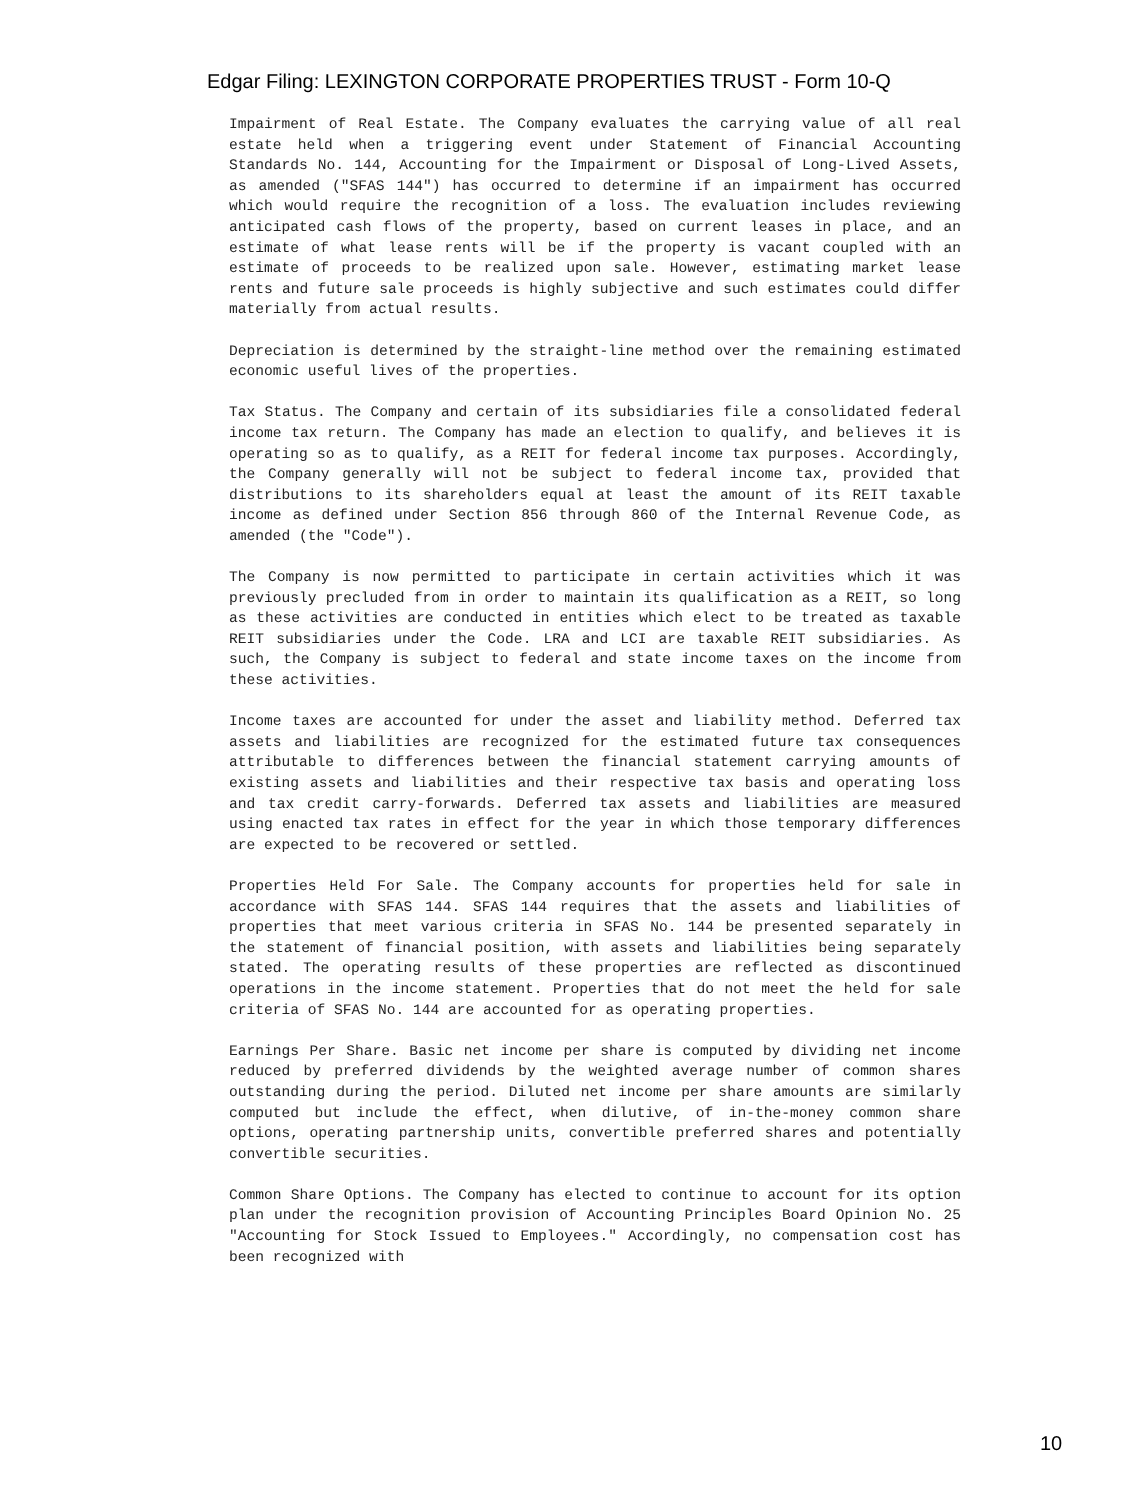Edgar Filing: LEXINGTON CORPORATE PROPERTIES TRUST - Form 10-Q
Impairment of Real Estate. The Company evaluates the carrying value of all real estate held when a triggering event under Statement of Financial Accounting Standards No. 144, Accounting for the Impairment or Disposal of Long-Lived Assets, as amended ("SFAS 144") has occurred to determine if an impairment has occurred which would require the recognition of a loss. The evaluation includes reviewing anticipated cash flows of the property, based on current leases in place, and an estimate of what lease rents will be if the property is vacant coupled with an estimate of proceeds to be realized upon sale. However, estimating market lease rents and future sale proceeds is highly subjective and such estimates could differ materially from actual results.
Depreciation is determined by the straight-line method over the remaining estimated economic useful lives of the properties.
Tax Status. The Company and certain of its subsidiaries file a consolidated federal income tax return. The Company has made an election to qualify, and believes it is operating so as to qualify, as a REIT for federal income tax purposes. Accordingly, the Company generally will not be subject to federal income tax, provided that distributions to its shareholders equal at least the amount of its REIT taxable income as defined under Section 856 through 860 of the Internal Revenue Code, as amended (the "Code").
The Company is now permitted to participate in certain activities which it was previously precluded from in order to maintain its qualification as a REIT, so long as these activities are conducted in entities which elect to be treated as taxable REIT subsidiaries under the Code. LRA and LCI are taxable REIT subsidiaries. As such, the Company is subject to federal and state income taxes on the income from these activities.
Income taxes are accounted for under the asset and liability method. Deferred tax assets and liabilities are recognized for the estimated future tax consequences attributable to differences between the financial statement carrying amounts of existing assets and liabilities and their respective tax basis and operating loss and tax credit carry-forwards. Deferred tax assets and liabilities are measured using enacted tax rates in effect for the year in which those temporary differences are expected to be recovered or settled.
Properties Held For Sale. The Company accounts for properties held for sale in accordance with SFAS 144. SFAS 144 requires that the assets and liabilities of properties that meet various criteria in SFAS No. 144 be presented separately in the statement of financial position, with assets and liabilities being separately stated. The operating results of these properties are reflected as discontinued operations in the income statement. Properties that do not meet the held for sale criteria of SFAS No. 144 are accounted for as operating properties.
Earnings Per Share. Basic net income per share is computed by dividing net income reduced by preferred dividends by the weighted average number of common shares outstanding during the period. Diluted net income per share amounts are similarly computed but include the effect, when dilutive, of in-the-money common share options, operating partnership units, convertible preferred shares and potentially convertible securities.
Common Share Options. The Company has elected to continue to account for its option plan under the recognition provision of Accounting Principles Board Opinion No. 25 "Accounting for Stock Issued to Employees." Accordingly, no compensation cost has been recognized with
10